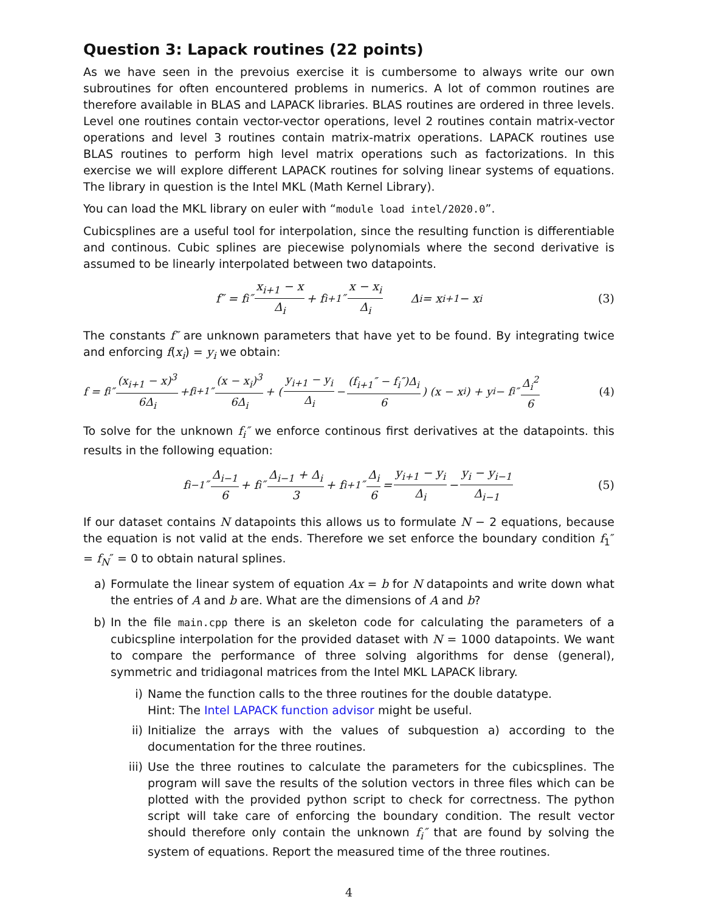Question 3: Lapack routines (22 points)
As we have seen in the prevoius exercise it is cumbersome to always write our own subroutines for often encountered problems in numerics. A lot of common routines are therefore available in BLAS and LAPACK libraries. BLAS routines are ordered in three levels. Level one routines contain vector-vector operations, level 2 routines contain matrix-vector operations and level 3 routines contain matrix-matrix operations. LAPACK routines use BLAS routines to perform high level matrix operations such as factorizations. In this exercise we will explore different LAPACK routines for solving linear systems of equations. The library in question is the Intel MKL (Math Kernel Library).
You can load the MKL library on euler with “module load intel/2020.0”.
Cubicsplines are a useful tool for interpolation, since the resulting function is differentiable and continous. Cubic splines are piecewise polynomials where the second derivative is assumed to be linearly interpolated between two datapoints.
f″ = f<sub>i</sub>″ x<sub>i+1</sub> − x Δ<sub>i</sub> + f<sub>i+1</sub>″ x − x<sub>i</sub> Δ<sub>i</sub> Δ<sub>i</sub> = x<sub>i+1</sub> − x<sub>i</sub> (3)
The constants f″ are unknown parameters that have yet to be found. By integrating twice and enforcing f(x<sub>i</sub>) = y<sub>i</sub> we obtain:
f = f<sub>i</sub>″ (x<sub>i+1</sub> − x)<sup>3</sup> 6Δ<sub>i</sub> +f<sub>i+1</sub>″ (x − x<sub>i</sub>)<sup>3</sup> 6Δ<sub>i</sub> + ( y<sub>i+1</sub> − y<sub>i</sub> Δ<sub>i</sub> − (f<sub>i+1</sub>″ − f<sub>i</sub>″)Δ<sub>i</sub> 6 ) (x − x<sub>i</sub>) + y<sub>i</sub> − f<sub>i</sub>″ Δ<sub>i</sub><sup>2</sup> 6 (4)
To solve for the unknown f<sub>i</sub>″ we enforce continous first derivatives at the datapoints. this results in the following equation:
f<sub>i−1</sub>″ Δ<sub>i−1</sub> 6 + f<sub>i</sub>″ Δ<sub>i−1</sub> + Δ<sub>i</sub> 3 + f<sub>i+1</sub>″ Δ<sub>i</sub> 6 = y<sub>i+1</sub> − y<sub>i</sub> Δ<sub>i</sub> − y<sub>i</sub> − y<sub>i−1</sub> Δ<sub>i−1</sub> (5)
If our dataset contains N datapoints this allows us to formulate N − 2 equations, because the equation is not valid at the ends. Therefore we set enforce the boundary condition f<sub>1</sub>″ = f<sub>N</sub>″ = 0 to obtain natural splines.
a) Formulate the linear system of equation Ax = b for N datapoints and write down what the entries of A and b are. What are the dimensions of A and b?
b) In the file main.cpp there is an skeleton code for calculating the parameters of a cubicspline interpolation for the provided dataset with N = 1000 datapoints. We want to compare the performance of three solving algorithms for dense (general), symmetric and tridiagonal matrices from the Intel MKL LAPACK library.
i) Name the function calls to the three routines for the double datatype.
Hint: The Intel LAPACK function advisor might be useful.
ii) Initialize the arrays with the values of subquestion a) according to the documentation for the three routines.
iii) Use the three routines to calculate the parameters for the cubicsplines. The program will save the results of the solution vectors in three files which can be plotted with the provided python script to check for correctness. The python script will take care of enforcing the boundary condition. The result vector should therefore only contain the unknown f<sub>i</sub>″ that are found by solving the system of equations. Report the measured time of the three routines.
4